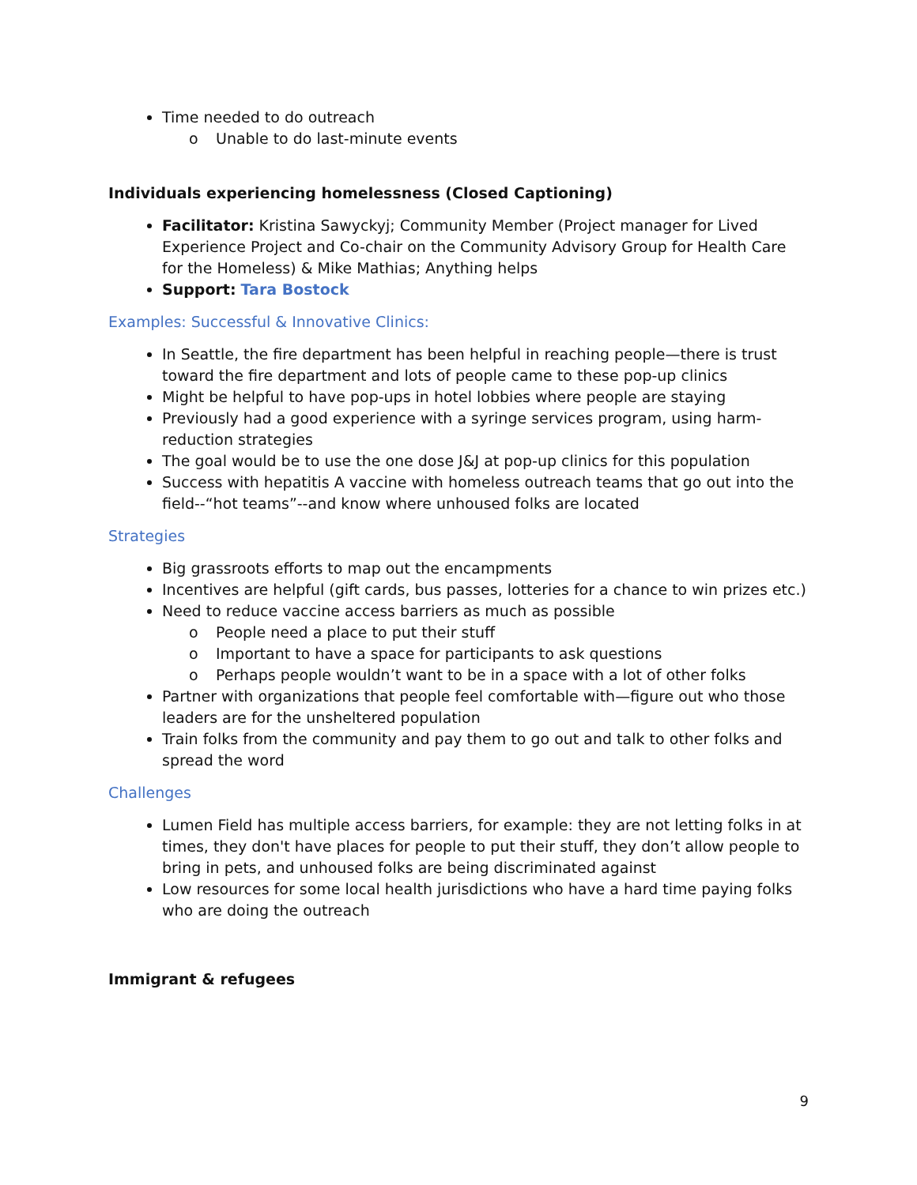Time needed to do outreach
o Unable to do last-minute events
Individuals experiencing homelessness (Closed Captioning)
Facilitator: Kristina Sawyckyj; Community Member (Project manager for Lived Experience Project and Co-chair on the Community Advisory Group for Health Care for the Homeless) & Mike Mathias; Anything helps
Support: Tara Bostock
Examples: Successful & Innovative Clinics:
In Seattle, the fire department has been helpful in reaching people—there is trust toward the fire department and lots of people came to these pop-up clinics
Might be helpful to have pop-ups in hotel lobbies where people are staying
Previously had a good experience with a syringe services program, using harm-reduction strategies
The goal would be to use the one dose J&J at pop-up clinics for this population
Success with hepatitis A vaccine with homeless outreach teams that go out into the field--“hot teams”--and know where unhoused folks are located
Strategies
Big grassroots efforts to map out the encampments
Incentives are helpful (gift cards, bus passes, lotteries for a chance to win prizes etc.)
Need to reduce vaccine access barriers as much as possible
o People need a place to put their stuff
o Important to have a space for participants to ask questions
o Perhaps people wouldn’t want to be in a space with a lot of other folks
Partner with organizations that people feel comfortable with—figure out who those leaders are for the unsheltered population
Train folks from the community and pay them to go out and talk to other folks and spread the word
Challenges
Lumen Field has multiple access barriers, for example: they are not letting folks in at times, they don't have places for people to put their stuff, they don’t allow people to bring in pets, and unhoused folks are being discriminated against
Low resources for some local health jurisdictions who have a hard time paying folks who are doing the outreach
Immigrant & refugees
9